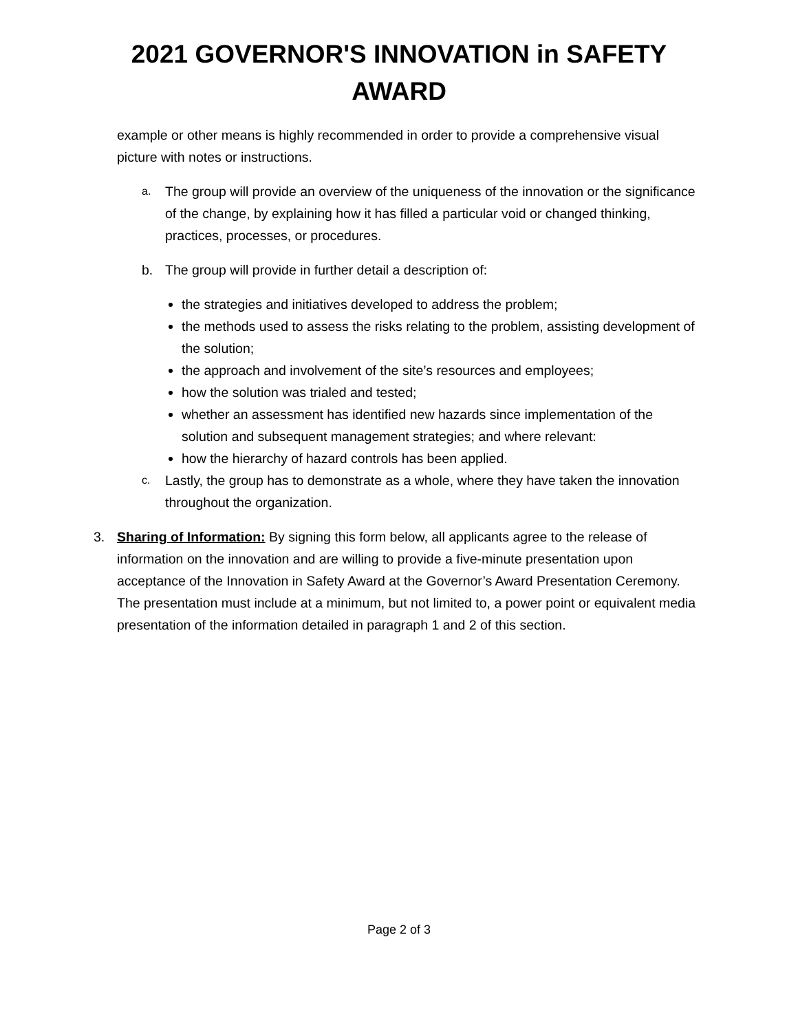2021 GOVERNOR'S INNOVATION in SAFETY
AWARD
example or other means is highly recommended in order to provide a comprehensive visual picture with notes or instructions.
a. The group will provide an overview of the uniqueness of the innovation or the significance of the change, by explaining how it has filled a particular void or changed thinking, practices, processes, or procedures.
b. The group will provide in further detail a description of:
the strategies and initiatives developed to address the problem;
the methods used to assess the risks relating to the problem, assisting development of the solution;
the approach and involvement of the site’s resources and employees;
how the solution was trialed and tested;
whether an assessment has identified new hazards since implementation of the solution and subsequent management strategies; and where relevant:
how the hierarchy of hazard controls has been applied.
c. Lastly, the group has to demonstrate as a whole, where they have taken the innovation throughout the organization.
3. Sharing of Information: By signing this form below, all applicants agree to the release of information on the innovation and are willing to provide a five-minute presentation upon acceptance of the Innovation in Safety Award at the Governor’s Award Presentation Ceremony. The presentation must include at a minimum, but not limited to, a power point or equivalent media presentation of the information detailed in paragraph 1 and 2 of this section.
Page 2 of 3